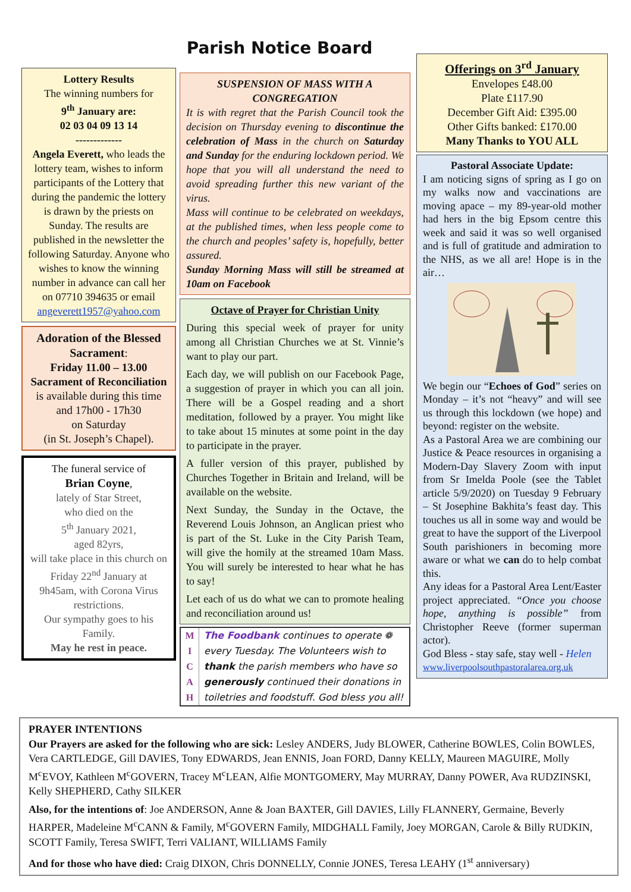Parish Notice Board
Lottery Results
The winning numbers for
9<sup>th</sup> January are:
02 03 04 09 13 14
-------------
Angela Everett, who leads the lottery team, wishes to inform participants of the Lottery that during the pandemic the lottery is drawn by the priests on Sunday. The results are published in the newsletter the following Saturday. Anyone who wishes to know the winning number in advance can call her on 07710 394635 or email angeverett1957@yahoo.com
Adoration of the Blessed Sacrament:
Friday 11.00 – 13.00
Sacrament of Reconciliation
is available during this time and 17h00 - 17h30
on Saturday
(in St. Joseph’s Chapel).
The funeral service of
Brian Coyne,
lately of Star Street,
who died on the
5<sup>th</sup> January 2021,
aged 82yrs,
will take place in this church on
Friday 22<sup>nd</sup> January at
9h45am, with Corona Virus restrictions.
Our sympathy goes to his Family.
May he rest in peace.
SUSPENSION OF MASS WITH A CONGREGATION
It is with regret that the Parish Council took the decision on Thursday evening to discontinue the celebration of Mass in the church on Saturday and Sunday for the enduring lockdown period. We hope that you will all understand the need to avoid spreading further this new variant of the virus.
Mass will continue to be celebrated on weekdays, at the published times, when less people come to the church and peoples’ safety is, hopefully, better assured.
Sunday Morning Mass will still be streamed at 10am on Facebook
Octave of Prayer for Christian Unity
During this special week of prayer for unity among all Christian Churches we at St. Vinnie’s want to play our part.
Each day, we will publish on our Facebook Page, a suggestion of prayer in which you can all join. There will be a Gospel reading and a short meditation, followed by a prayer. You might like to take about 15 minutes at some point in the day to participate in the prayer.
A fuller version of this prayer, published by Churches Together in Britain and Ireland, will be available on the website.
Next Sunday, the Sunday in the Octave, the Reverend Louis Johnson, an Anglican priest who is part of the St. Luke in the City Parish Team, will give the homily at the streamed 10am Mass. You will surely be interested to hear what he has to say!
Let each of us do what we can to promote healing and reconciliation around us!
M
I
C
A
H
The Foodbank continues to operate ❁
every Tuesday. The Volunteers wish to
thank the parish members who have so
generously continued their donations in
toiletries and foodstuff. God bless you all!
Offerings on 3<sup>rd</sup> January
Envelopes £48.00
Plate £117.90
December Gift Aid: £395.00
Other Gifts banked: £170.00
Many Thanks to YOU ALL
Pastoral Associate Update:
I am noticing signs of spring as I go on my walks now and vaccinations are moving apace – my 89-year-old mother had hers in the big Epsom centre this week and said it was so well organised and is full of gratitude and admiration to the NHS, as we all are! Hope is in the air… We begin our “Echoes of God” series on Monday – it’s not “heavy” and will see us through this lockdown (we hope) and beyond: register on the website.
As a Pastoral Area we are combining our Justice & Peace resources in organising a Modern-Day Slavery Zoom with input from Sr Imelda Poole (see the Tablet article 5/9/2020) on Tuesday 9 February – St Josephine Bakhita’s feast day. This touches us all in some way and would be great to have the support of the Liverpool South parishioners in becoming more aware or what we can do to help combat this.
Any ideas for a Pastoral Area Lent/Easter project appreciated. “Once you choose hope, anything is possible” from Christopher Reeve (former superman actor).
God Bless - stay safe, stay well - Helen
www.liverpoolsouthpastoralarea.org.uk
PRAYER INTENTIONS
Our Prayers are asked for the following who are sick: Lesley ANDERS, Judy BLOWER, Catherine BOWLES, Colin BOWLES, Vera CARTLEDGE, Gill DAVIES, Tony EDWARDS, Jean ENNIS, Joan FORD, Danny KELLY, Maureen MAGUIRE, Molly M<sup>c</sup>EVOY, Kathleen M<sup>c</sup>GOVERN, Tracey M<sup>c</sup>LEAN, Alfie MONTGOMERY, May MURRAY, Danny POWER, Ava RUDZINSKI, Kelly SHEPHERD, Cathy SILKER
Also, for the intentions of: Joe ANDERSON, Anne & Joan BAXTER, Gill DAVIES, Lilly FLANNERY, Germaine, Beverly HARPER, Madeleine M<sup>c</sup>CANN & Family, M<sup>c</sup>GOVERN Family, MIDGHALL Family, Joey MORGAN, Carole & Billy RUDKIN, SCOTT Family, Teresa SWIFT, Terri VALIANT, WILLIAMS Family
And for those who have died: Craig DIXON, Chris DONNELLY, Connie JONES, Teresa LEAHY (1<sup>st</sup> anniversary)